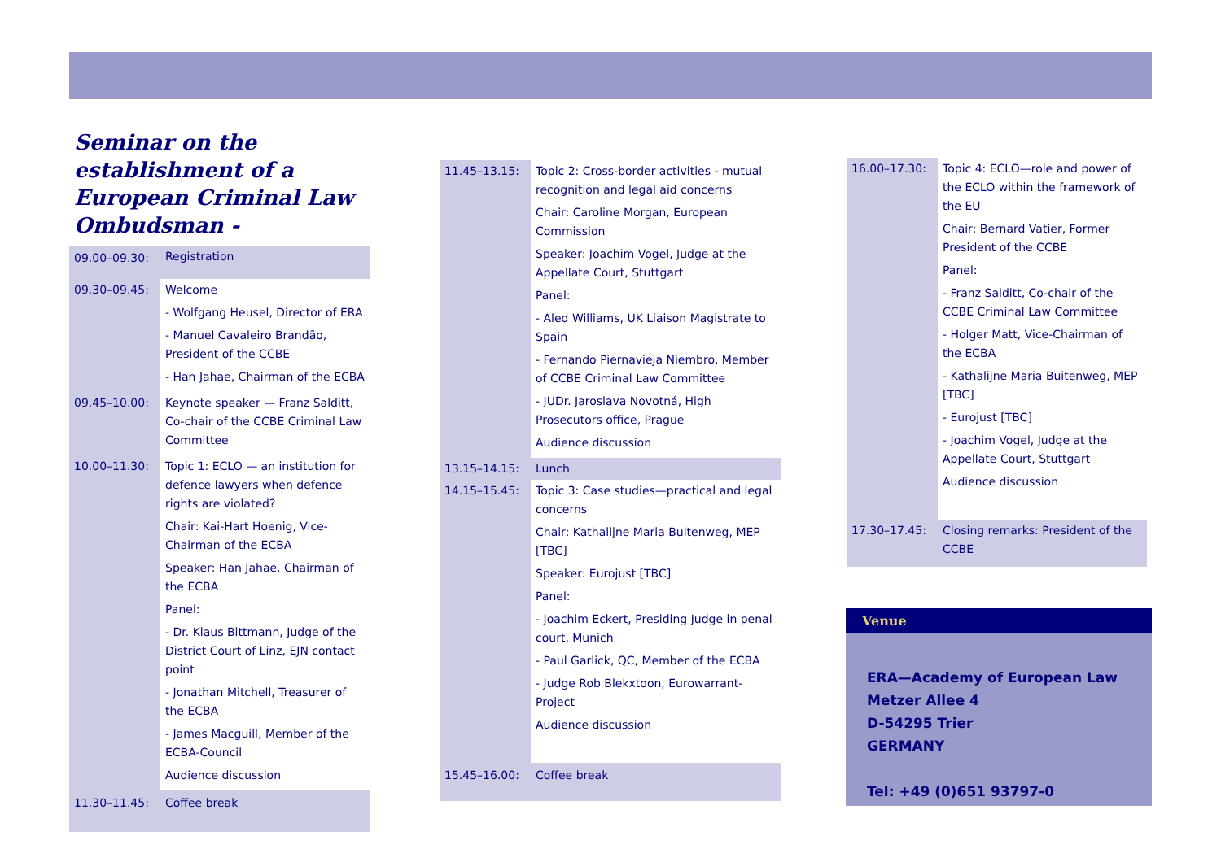Seminar on the establishment of a European Criminal Law Ombudsman -
| 09.00–09.30: | Registration |
| 09.30–09.45: | Welcome - Wolfgang Heusel, Director of ERA - Manuel Cavaleiro Brandão, President of the CCBE - Han Jahae, Chairman of the ECBA |
| 09.45–10.00: | Keynote speaker — Franz Salditt, Co-chair of the CCBE Criminal Law Committee |
| 10.00–11.30: | Topic 1: ECLO — an institution for defence lawyers when defence rights are violated? Chair: Kai-Hart Hoenig, Vice-Chairman of the ECBA Speaker: Han Jahae, Chairman of the ECBA Panel: - Dr. Klaus Bittmann, Judge of the District Court of Linz, EJN contact point - Jonathan Mitchell, Treasurer of the ECBA - James Macguill, Member of the ECBA-Council Audience discussion |
| 11.30–11.45: | Coffee break |
| 11.45–13.15: | Topic 2: Cross-border activities - mutual recognition and legal aid concerns Chair: Caroline Morgan, European Commission Speaker: Joachim Vogel, Judge at the Appellate Court, Stuttgart Panel: - Aled Williams, UK Liaison Magistrate to Spain - Fernando Piernavieja Niembro, Member of CCBE Criminal Law Committee - JUDr. Jaroslava Novotná, High Prosecutors office, Prague Audience discussion |
| 13.15–14.15: | Lunch |
| 14.15–15.45: | Topic 3: Case studies—practical and legal concerns Chair: Kathalijne Maria Buitenweg, MEP [TBC] Speaker: Eurojust [TBC] Panel: - Joachim Eckert, Presiding Judge in penal court, Munich - Paul Garlick, QC, Member of the ECBA - Judge Rob Blekxtoon, Eurowarrant-Project Audience discussion |
| 15.45–16.00: | Coffee break |
| 16.00–17.30: | Topic 4: ECLO—role and power of the ECLO within the framework of the EU Chair: Bernard Vatier, Former President of the CCBE Panel: - Franz Salditt, Co-chair of the CCBE Criminal Law Committee - Holger Matt, Vice-Chairman of the ECBA - Kathalijne Maria Buitenweg, MEP [TBC] - Eurojust [TBC] - Joachim Vogel, Judge at the Appellate Court, Stuttgart Audience discussion |
| 17.30–17.45: | Closing remarks: President of the CCBE |
Venue
ERA—Academy of European Law
Metzer Allee 4
D-54295 Trier
GERMANY
Tel: +49 (0)651 93797-0